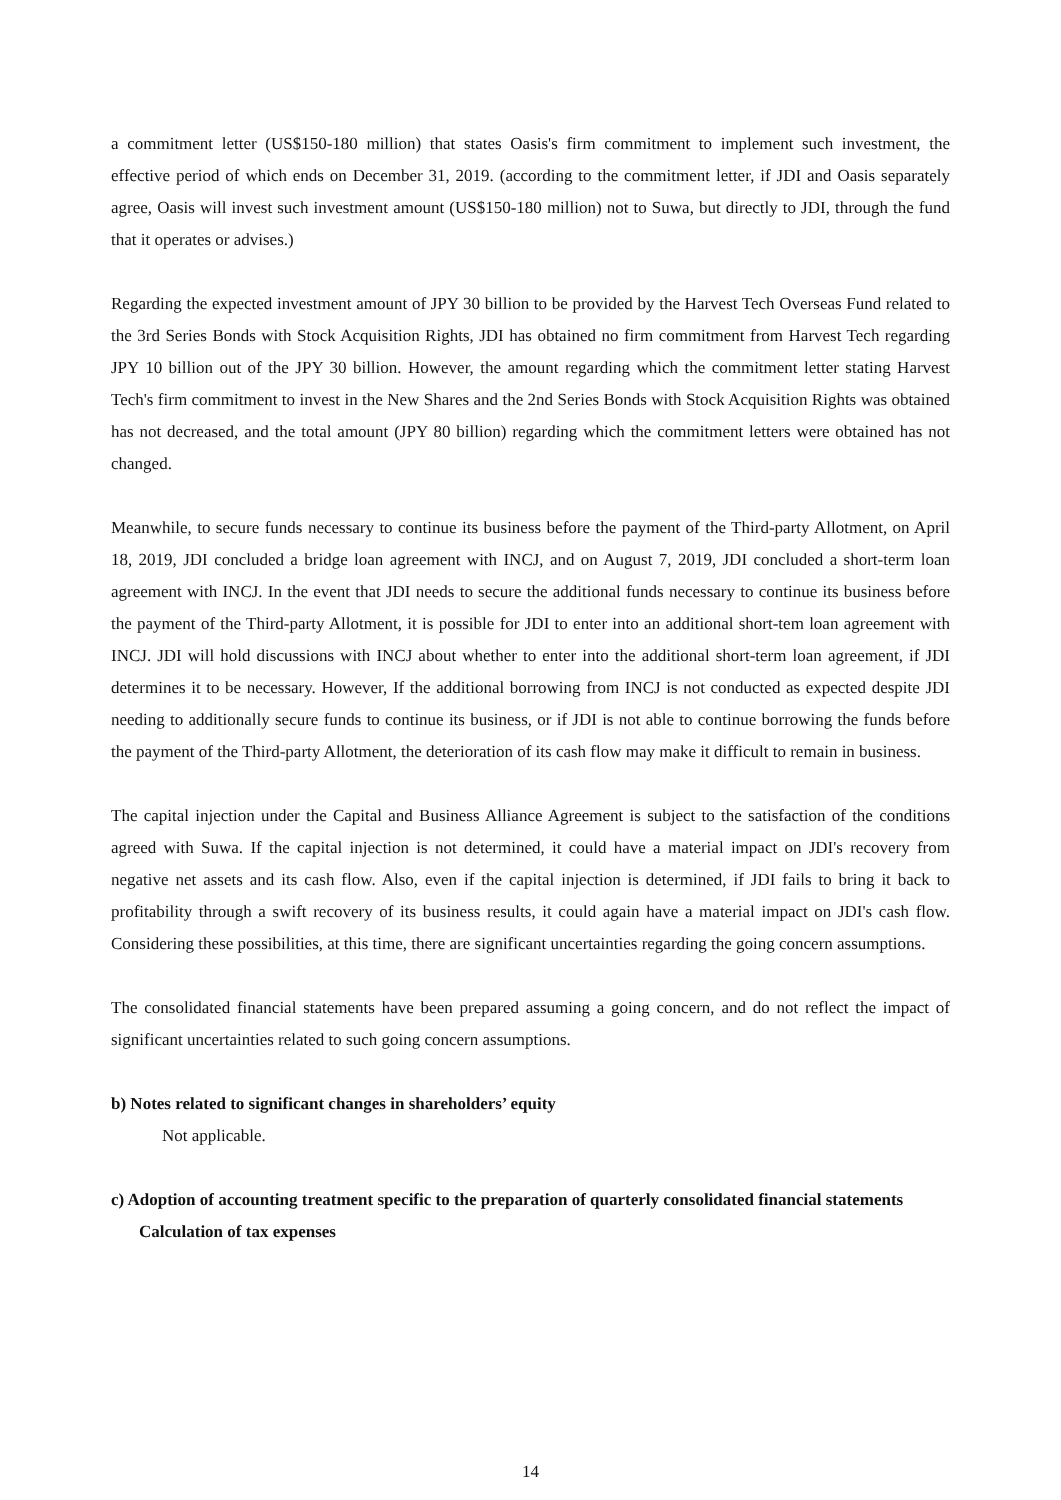a commitment letter (US$150-180 million) that states Oasis's firm commitment to implement such investment, the effective period of which ends on December 31, 2019. (according to the commitment letter, if JDI and Oasis separately agree, Oasis will invest such investment amount (US$150-180 million) not to Suwa, but directly to JDI, through the fund that it operates or advises.)
Regarding the expected investment amount of JPY 30 billion to be provided by the Harvest Tech Overseas Fund related to the 3rd Series Bonds with Stock Acquisition Rights, JDI has obtained no firm commitment from Harvest Tech regarding JPY 10 billion out of the JPY 30 billion. However, the amount regarding which the commitment letter stating Harvest Tech's firm commitment to invest in the New Shares and the 2nd Series Bonds with Stock Acquisition Rights was obtained has not decreased, and the total amount (JPY 80 billion) regarding which the commitment letters were obtained has not changed.
Meanwhile, to secure funds necessary to continue its business before the payment of the Third-party Allotment, on April 18, 2019, JDI concluded a bridge loan agreement with INCJ, and on August 7, 2019, JDI concluded a short-term loan agreement with INCJ. In the event that JDI needs to secure the additional funds necessary to continue its business before the payment of the Third-party Allotment, it is possible for JDI to enter into an additional short-tem loan agreement with INCJ. JDI will hold discussions with INCJ about whether to enter into the additional short-term loan agreement, if JDI determines it to be necessary. However, If the additional borrowing from INCJ is not conducted as expected despite JDI needing to additionally secure funds to continue its business, or if JDI is not able to continue borrowing the funds before the payment of the Third-party Allotment, the deterioration of its cash flow may make it difficult to remain in business.
The capital injection under the Capital and Business Alliance Agreement is subject to the satisfaction of the conditions agreed with Suwa. If the capital injection is not determined, it could have a material impact on JDI's recovery from negative net assets and its cash flow. Also, even if the capital injection is determined, if JDI fails to bring it back to profitability through a swift recovery of its business results, it could again have a material impact on JDI's cash flow. Considering these possibilities, at this time, there are significant uncertainties regarding the going concern assumptions.
The consolidated financial statements have been prepared assuming a going concern, and do not reflect the impact of significant uncertainties related to such going concern assumptions.
b) Notes related to significant changes in shareholders’ equity
Not applicable.
c) Adoption of accounting treatment specific to the preparation of quarterly consolidated financial statements
Calculation of tax expenses
14